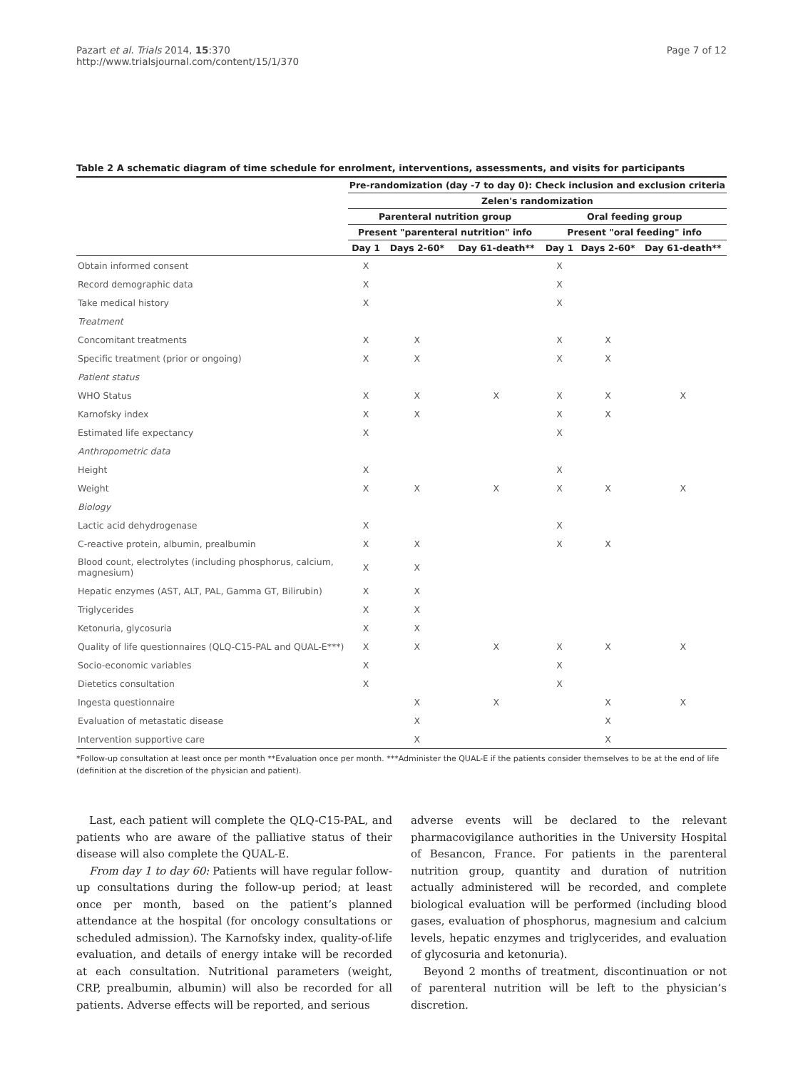Pazart et al. Trials 2014, 15:370
http://www.trialsjournal.com/content/15/1/370
Page 7 of 12
Table 2 A schematic diagram of time schedule for enrolment, interventions, assessments, and visits for participants
| | Pre-randomization (day -7 to day 0): Check inclusion and exclusion criteria | | | | | |
| --- | --- | --- | --- | --- | --- | --- |
| | Zelen's randomization | | | | | |
| | Parenteral nutrition group | | | Oral feeding group | | |
| | Present "parenteral nutrition" info | | | Present "oral feeding" info | | |
| | Day 1 | Days 2-60* | Day 61-death** | Day 1 | Days 2-60* | Day 61-death** |
| Obtain informed consent | X | | | X | | |
| Record demographic data | X | | | X | | |
| Take medical history | X | | | X | | |
| Treatment | | | | | | |
| Concomitant treatments | X | X | | X | X | |
| Specific treatment (prior or ongoing) | X | X | | X | X | |
| Patient status | | | | | | |
| WHO Status | X | X | X | X | X | X |
| Karnofsky index | X | X | | X | X | |
| Estimated life expectancy | X | | | X | | |
| Anthropometric data | | | | | | |
| Height | X | | | X | | |
| Weight | X | X | X | X | X | X |
| Biology | | | | | | |
| Lactic acid dehydrogenase | X | | | X | | |
| C-reactive protein, albumin, prealbumin | X | X | | X | X | |
| Blood count, electrolytes (including phosphorus, calcium, magnesium) | X | X | | | | |
| Hepatic enzymes (AST, ALT, PAL, Gamma GT, Bilirubin) | X | X | | | | |
| Triglycerides | X | X | | | | |
| Ketonuria, glycosuria | X | X | | | | |
| Quality of life questionnaires (QLQ-C15-PAL and QUAL-E***) | X | X | X | X | X | X |
| Socio-economic variables | X | | | X | | |
| Dietetics consultation | X | | | X | | |
| Ingesta questionnaire | | X | X | | X | X |
| Evaluation of metastatic disease | | X | | | X | |
| Intervention supportive care | | X | | | X | |
*Follow-up consultation at least once per month **Evaluation once per month. ***Administer the QUAL-E if the patients consider themselves to be at the end of life (definition at the discretion of the physician and patient).
Last, each patient will complete the QLQ-C15-PAL, and patients who are aware of the palliative status of their disease will also complete the QUAL-E.
From day 1 to day 60: Patients will have regular follow-up consultations during the follow-up period; at least once per month, based on the patient’s planned attendance at the hospital (for oncology consultations or scheduled admission). The Karnofsky index, quality-of-life evaluation, and details of energy intake will be recorded at each consultation. Nutritional parameters (weight, CRP, prealbumin, albumin) will also be recorded for all patients. Adverse effects will be reported, and serious
adverse events will be declared to the relevant pharmacovigilance authorities in the University Hospital of Besancon, France. For patients in the parenteral nutrition group, quantity and duration of nutrition actually administered will be recorded, and complete biological evaluation will be performed (including blood gases, evaluation of phosphorus, magnesium and calcium levels, hepatic enzymes and triglycerides, and evaluation of glycosuria and ketonuria).
Beyond 2 months of treatment, discontinuation or not of parenteral nutrition will be left to the physician’s discretion.